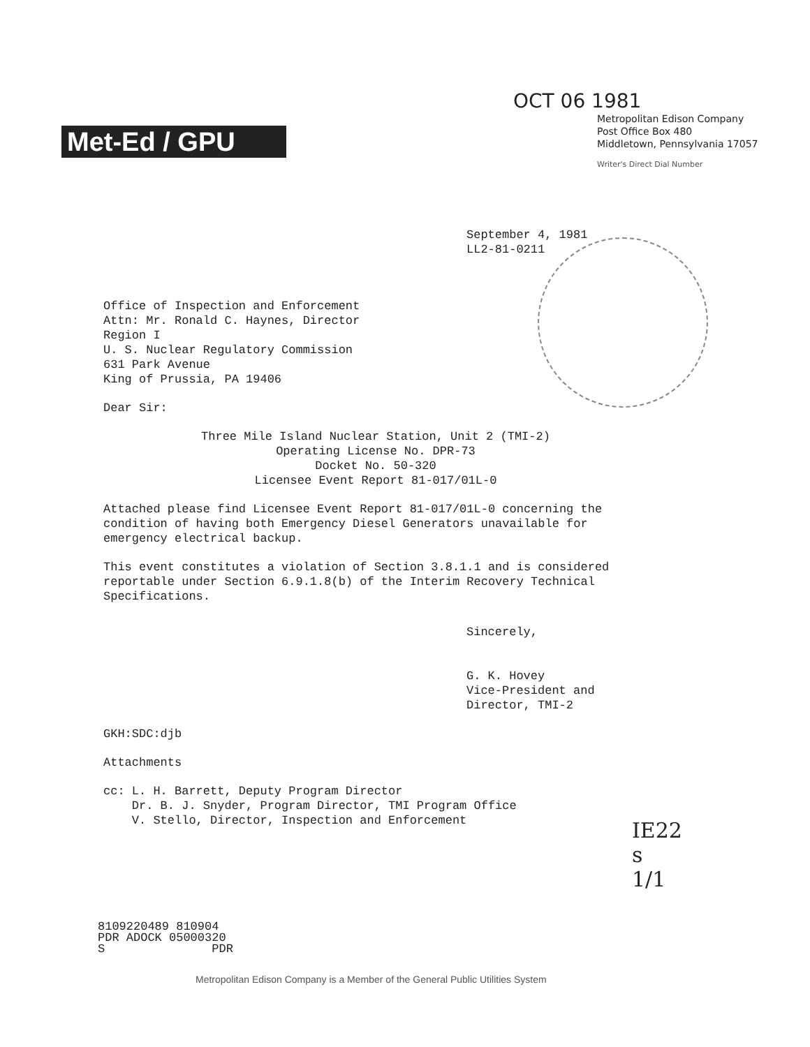Met-Ed / GPU
OCT 06 1981
Metropolitan Edison Company
Post Office Box 480
Middletown, Pennsylvania 17057
Writer's Direct Dial Number
September 4, 1981
LL2-81-0211
Office of Inspection and Enforcement
Attn: Mr. Ronald C. Haynes, Director
Region I
U. S. Nuclear Regulatory Commission
631 Park Avenue
King of Prussia, PA 19406
Dear Sir:
Three Mile Island Nuclear Station, Unit 2 (TMI-2)
Operating License No. DPR-73
Docket No. 50-320
Licensee Event Report 81-017/01L-0
Attached please find Licensee Event Report 81-017/01L-0 concerning the condition of having both Emergency Diesel Generators unavailable for emergency electrical backup.
This event constitutes a violation of Section 3.8.1.1 and is considered reportable under Section 6.9.1.8(b) of the Interim Recovery Technical Specifications.
Sincerely,
G. K. Hovey
Vice-President and
Director, TMI-2
GKH:SDC:djb
Attachments
cc: L. H. Barrett, Deputy Program Director
Dr. B. J. Snyder, Program Director, TMI Program Office
V. Stello, Director, Inspection and Enforcement
IE22
s
1/1
8109220489 810904
PDR ADOCK 05000320
S PDR
Metropolitan Edison Company is a Member of the General Public Utilities System